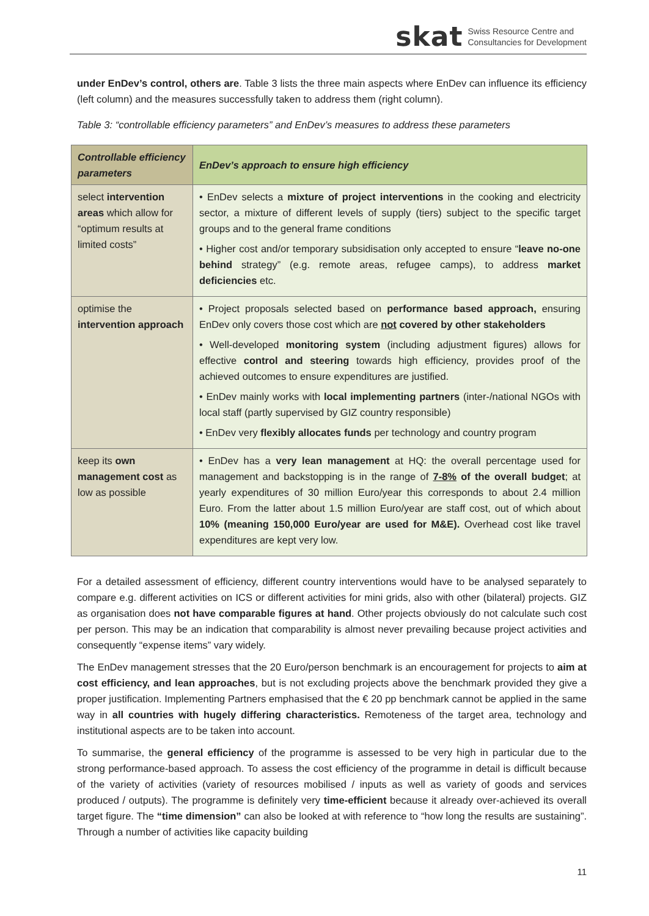skat Swiss Resource Centre and
Consultancies for Development
under EnDev’s control, others are. Table 3 lists the three main aspects where EnDev can influence its efficiency (left column) and the measures successfully taken to address them (right column).
Table 3: “controllable efficiency parameters” and EnDev’s measures to address these parameters
| Controllable efficiency parameters | EnDev’s approach to ensure high efficiency |
| --- | --- |
| select intervention areas which allow for “optimum results at limited costs” | • EnDev selects a mixture of project interventions in the cooking and electricity sector, a mixture of different levels of supply (tiers) subject to the specific target groups and to the general frame conditions • Higher cost and/or temporary subsidisation only accepted to ensure “ leave no-one behind strategy” (e.g. remote areas, refugee camps), to address market deficiencies etc. |
| optimise the intervention approach | • Project proposals selected based on performance based approach, ensuring EnDev only covers those cost which are not covered by other stakeholders • Well-developed monitoring system (including adjustment figures) allows for effective control and steering towards high efficiency, provides proof of the achieved outcomes to ensure expenditures are justified. • EnDev mainly works with local implementing partners (inter-/national NGOs with local staff (partly supervised by GIZ country responsible) • EnDev very flexibly allocates funds per technology and country program |
| keep its own management cost as low as possible | • EnDev has a very lean management at HQ: the overall percentage used for management and backstopping is in the range of 7-8% of the overall budget ; at yearly expenditures of 30 million Euro/year this corresponds to about 2.4 million Euro. From the latter about 1.5 million Euro/year are staff cost, out of which about 10% (meaning 150,000 Euro/year are used for M&E). Overhead cost like travel expenditures are kept very low. |
For a detailed assessment of efficiency, different country interventions would have to be analysed separately to compare e.g. different activities on ICS or different activities for mini grids, also with other (bilateral) projects. GIZ as organisation does not have comparable figures at hand. Other projects obviously do not calculate such cost per person. This may be an indication that comparability is almost never prevailing because project activities and consequently “expense items” vary widely.
The EnDev management stresses that the 20 Euro/person benchmark is an encouragement for projects to aim at cost efficiency, and lean approaches, but is not excluding projects above the benchmark provided they give a proper justification. Implementing Partners emphasised that the € 20 pp benchmark cannot be applied in the same way in all countries with hugely differing characteristics. Remoteness of the target area, technology and institutional aspects are to be taken into account.
To summarise, the general efficiency of the programme is assessed to be very high in particular due to the strong performance-based approach. To assess the cost efficiency of the programme in detail is difficult because of the variety of activities (variety of resources mobilised / inputs as well as variety of goods and services produced / outputs). The programme is definitely very time-efficient because it already over-achieved its overall target figure. The “time dimension” can also be looked at with reference to “how long the results are sustaining”. Through a number of activities like capacity building
11